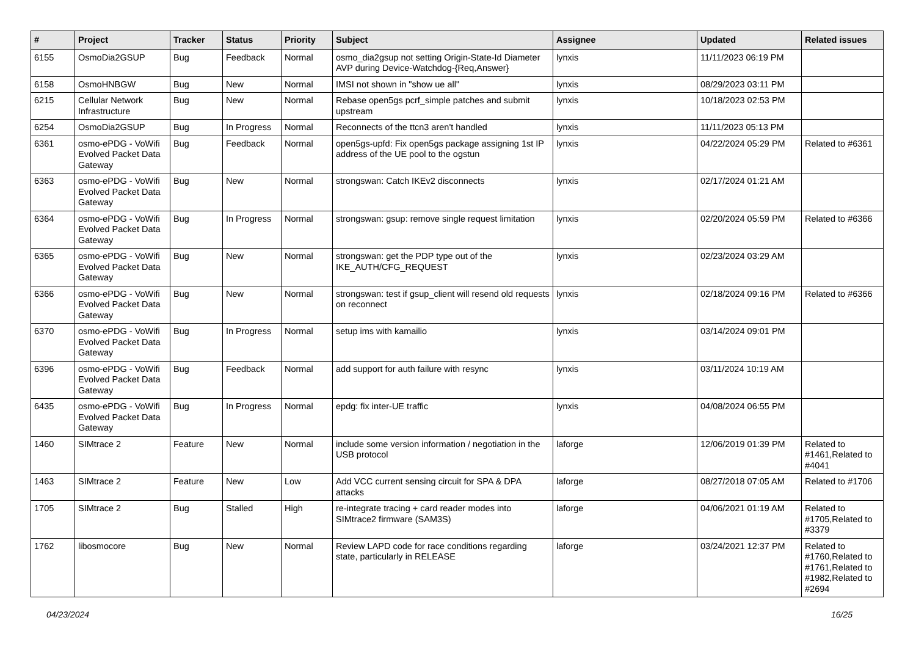| # | Project | Tracker | Status | Priority | Subject | Assignee | Updated | Related issues |
| --- | --- | --- | --- | --- | --- | --- | --- | --- |
| 6155 | OsmoDia2GSUP | Bug | Feedback | Normal | osmo_dia2gsup not setting Origin-State-Id Diameter AVP during Device-Watchdog-{Req,Answer} | lynxis | 11/11/2023 06:19 PM | |
| 6158 | OsmoHNBGW | Bug | New | Normal | IMSI not shown in "show ue all" | lynxis | 08/29/2023 03:11 PM | |
| 6215 | Cellular Network Infrastructure | Bug | New | Normal | Rebase open5gs pcrf_simple patches and submit upstream | lynxis | 10/18/2023 02:53 PM | |
| 6254 | OsmoDia2GSUP | Bug | In Progress | Normal | Reconnects of the ttcn3 aren't handled | lynxis | 11/11/2023 05:13 PM | |
| 6361 | osmo-ePDG - VoWifi Evolved Packet Data Gateway | Bug | Feedback | Normal | open5gs-upfd: Fix open5gs package assigning 1st IP address of the UE pool to the ogstun | lynxis | 04/22/2024 05:29 PM | Related to #6361 |
| 6363 | osmo-ePDG - VoWifi Evolved Packet Data Gateway | Bug | New | Normal | strongswan: Catch IKEv2 disconnects | lynxis | 02/17/2024 01:21 AM | |
| 6364 | osmo-ePDG - VoWifi Evolved Packet Data Gateway | Bug | In Progress | Normal | strongswan: gsup: remove single request limitation | lynxis | 02/20/2024 05:59 PM | Related to #6366 |
| 6365 | osmo-ePDG - VoWifi Evolved Packet Data Gateway | Bug | New | Normal | strongswan: get the PDP type out of the IKE_AUTH/CFG_REQUEST | lynxis | 02/23/2024 03:29 AM | |
| 6366 | osmo-ePDG - VoWifi Evolved Packet Data Gateway | Bug | New | Normal | strongswan: test if gsup_client will resend old requests on reconnect | lynxis | 02/18/2024 09:16 PM | Related to #6366 |
| 6370 | osmo-ePDG - VoWifi Evolved Packet Data Gateway | Bug | In Progress | Normal | setup ims with kamailio | lynxis | 03/14/2024 09:01 PM | |
| 6396 | osmo-ePDG - VoWifi Evolved Packet Data Gateway | Bug | Feedback | Normal | add support for auth failure with resync | lynxis | 03/11/2024 10:19 AM | |
| 6435 | osmo-ePDG - VoWifi Evolved Packet Data Gateway | Bug | In Progress | Normal | epdg: fix inter-UE traffic | lynxis | 04/08/2024 06:55 PM | |
| 1460 | SIMtrace 2 | Feature | New | Normal | include some version information / negotiation in the USB protocol | laforge | 12/06/2019 01:39 PM | Related to #1461,Related to #4041 |
| 1463 | SIMtrace 2 | Feature | New | Low | Add VCC current sensing circuit for SPA & DPA attacks | laforge | 08/27/2018 07:05 AM | Related to #1706 |
| 1705 | SIMtrace 2 | Bug | Stalled | High | re-integrate tracing + card reader modes into SIMtrace2 firmware (SAM3S) | laforge | 04/06/2021 01:19 AM | Related to #1705,Related to #3379 |
| 1762 | libosmocore | Bug | New | Normal | Review LAPD code for race conditions regarding state, particularly in RELEASE | laforge | 03/24/2021 12:37 PM | Related to #1760,Related to #1761,Related to #1982,Related to #2694 |
04/23/2024 16/25